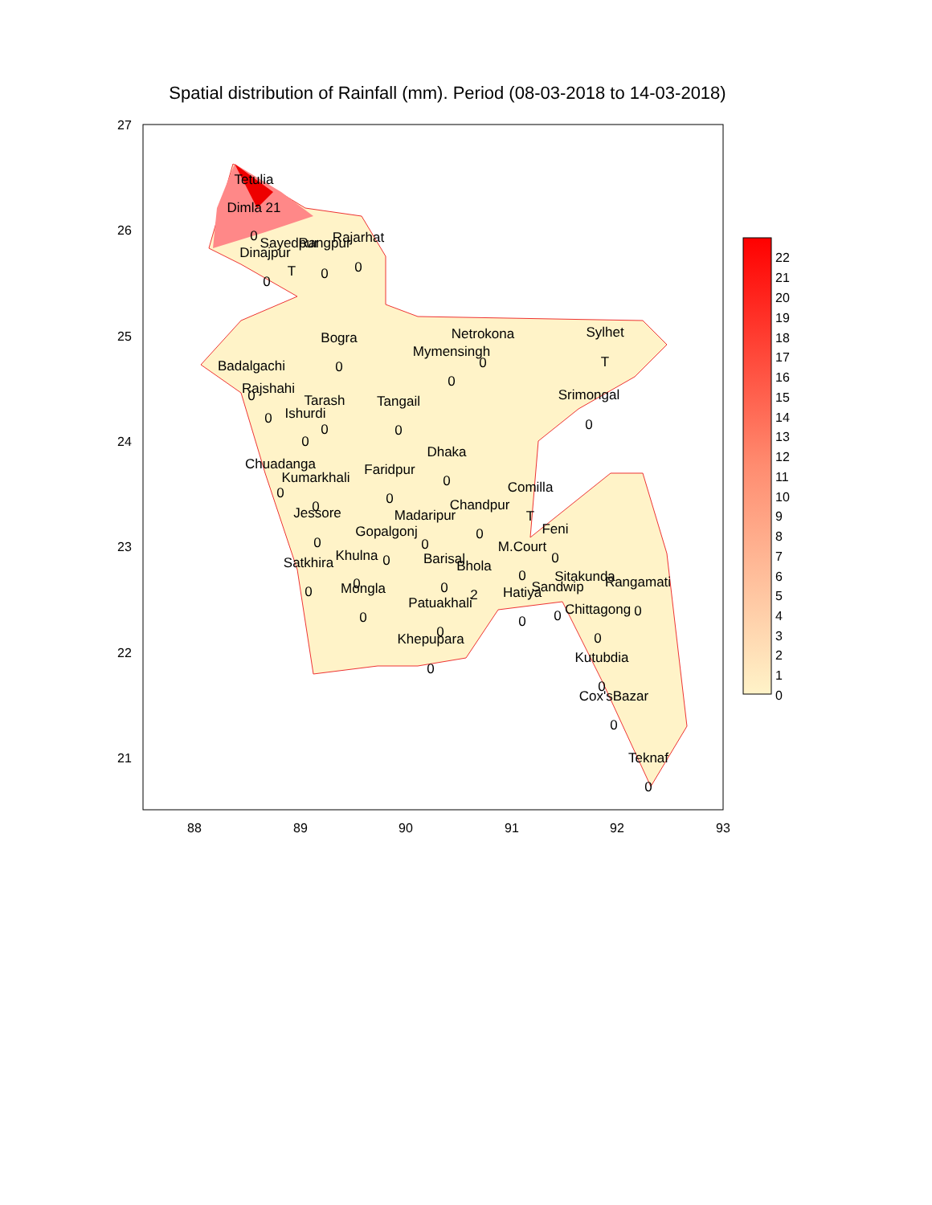Spatial distribution of Rainfall (mm). Period (08-03-2018 to 14-03-2018)
88
89
90
91
92
93
26
25
24
23
22
21
27
22
21
20
19
18
17
16
15
14
13
12
11
10
9
8
7
6
5
4
3
2
1
0
Tetulia
Dimla 21
0
Dinajpur
0
Sayedpur
T
Rangpur
0
Rajarhat
0
Bogra
0
Netrokona
0
Mymensingh
0
Sylhet
T
Badalgachi
0
Rajshahi
0
Tarash
0
Ishurdi
0
Tangail
0
Srimongal
0
Dhaka
0
Chuadanga
0
Kumarkhali
0
Faridpur
0
Comilla
T
Chandpur
0
Madaripur
0
Jessore
0
Gopalgonj
0
Feni
0
M.Court
0
Satkhira
0
Khulna
0
Barisal
0
Bhola
2
Sitakunda
Rangamati
0
Sandwip
0
Hatiya
0
Mongla
0
Patuakhali
0
Chittagong
0
Khepupara
0
Kutubdia
0
Cox'sBazar
0
Teknaf
0